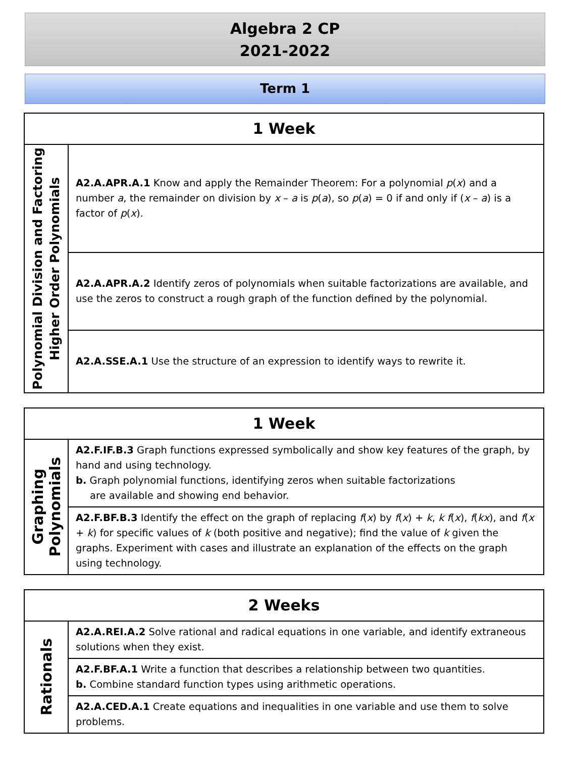Algebra 2 CP
2021-2022
Term 1
| 1 Week | |
| --- | --- |
| Polynomial Division and Factoring Higher Order Polynomials | A2.A.APR.A.1 Know and apply the Remainder Theorem: For a polynomial p ( x ) and a number a , the remainder on division by x – a is p ( a ), so p ( a ) = 0 if and only if ( x – a ) is a factor of p ( x ). |
| | A2.A.APR.A.2 Identify zeros of polynomials when suitable factorizations are available, and use the zeros to construct a rough graph of the function defined by the polynomial. |
| | A2.A.SSE.A.1 Use the structure of an expression to identify ways to rewrite it. |
| 1 Week | |
| --- | --- |
| Graphing Polynomials | A2.F.IF.B.3 Graph functions expressed symbolically and show key features of the graph, by hand and using technology. b. Graph polynomial functions, identifying zeros when suitable factorizations are available and showing end behavior. |
| | A2.F.BF.B.3 Identify the effect on the graph of replacing f ( x ) by f ( x ) + k , k f ( x ), f ( kx ), and f ( x + k ) for specific values of k (both positive and negative); find the value of k given the graphs. Experiment with cases and illustrate an explanation of the effects on the graph using technology. |
| 2 Weeks | |
| --- | --- |
| Rationals | A2.A.REI.A.2 Solve rational and radical equations in one variable, and identify extraneous solutions when they exist. |
| | A2.F.BF.A.1 Write a function that describes a relationship between two quantities. b. Combine standard function types using arithmetic operations. |
| | A2.A.CED.A.1 Create equations and inequalities in one variable and use them to solve problems. |